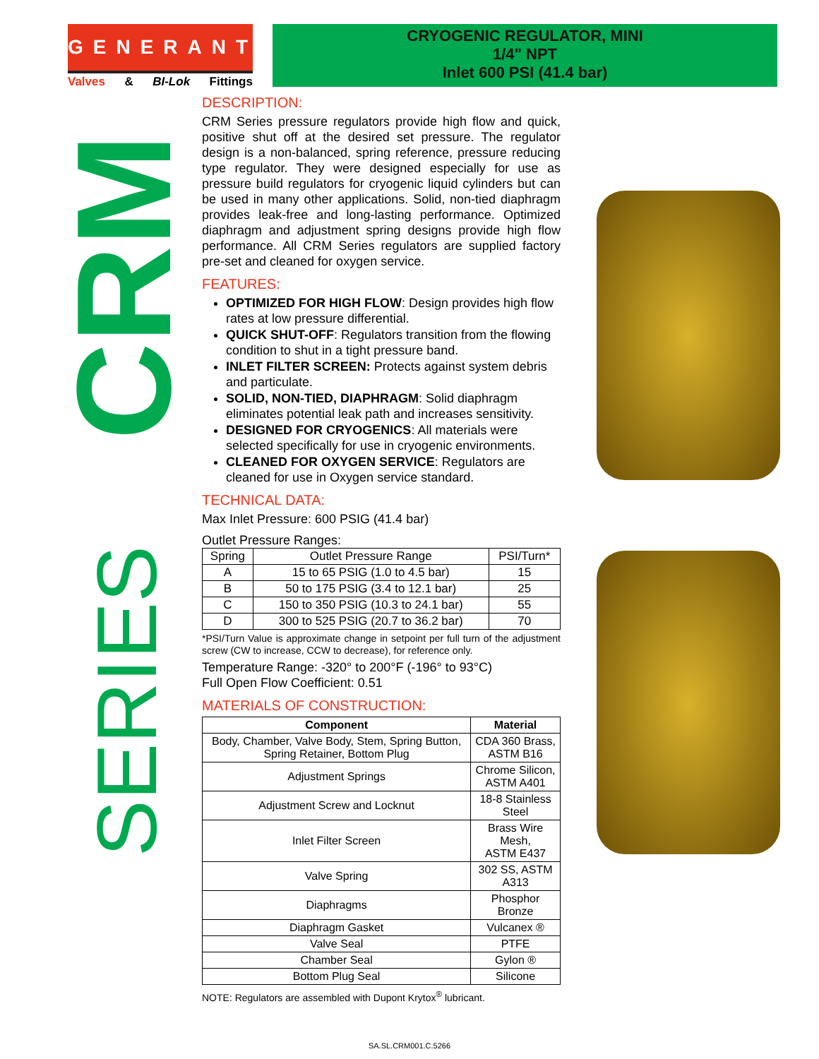GENERANT
Valves & BI-Lok Fittings
CRYOGENIC REGULATOR, MINI
1/4" NPT
Inlet 600 PSI (41.4 bar)
CRM
SERIES
DESCRIPTION:
CRM Series pressure regulators provide high flow and quick, positive shut off at the desired set pressure. The regulator design is a non-balanced, spring reference, pressure reducing type regulator. They were designed especially for use as pressure build regulators for cryogenic liquid cylinders but can be used in many other applications. Solid, non-tied diaphragm provides leak-free and long-lasting performance. Optimized diaphragm and adjustment spring designs provide high flow performance. All CRM Series regulators are supplied factory pre-set and cleaned for oxygen service.
FEATURES:
OPTIMIZED FOR HIGH FLOW: Design provides high flow rates at low pressure differential.
QUICK SHUT-OFF: Regulators transition from the flowing condition to shut in a tight pressure band.
INLET FILTER SCREEN: Protects against system debris and particulate.
SOLID, NON-TIED, DIAPHRAGM: Solid diaphragm eliminates potential leak path and increases sensitivity.
DESIGNED FOR CRYOGENICS: All materials were selected specifically for use in cryogenic environments.
CLEANED FOR OXYGEN SERVICE: Regulators are cleaned for use in Oxygen service standard.
TECHNICAL DATA:
Max Inlet Pressure: 600 PSIG (41.4 bar)
Outlet Pressure Ranges:
| Spring | Outlet Pressure Range | PSI/Turn* |
| A | 15 to 65 PSIG (1.0 to 4.5 bar) | 15 |
| B | 50 to 175 PSIG (3.4 to 12.1 bar) | 25 |
| C | 150 to 350 PSIG (10.3 to 24.1 bar) | 55 |
| D | 300 to 525 PSIG (20.7 to 36.2 bar) | 70 |
*PSI/Turn Value is approximate change in setpoint per full turn of the adjustment screw (CW to increase, CCW to decrease), for reference only.
Temperature Range: -320° to 200°F (-196° to 93°C)
Full Open Flow Coefficient: 0.51
MATERIALS OF CONSTRUCTION:
| Component | Material |
| --- | --- |
| Body, Chamber, Valve Body, Stem, Spring Button, Spring Retainer, Bottom Plug | CDA 360 Brass, ASTM B16 |
| Adjustment Springs | Chrome Silicon, ASTM A401 |
| Adjustment Screw and Locknut | 18-8 Stainless Steel |
| Inlet Filter Screen | Brass Wire Mesh, ASTM E437 |
| Valve Spring | 302 SS, ASTM A313 |
| Diaphragms | Phosphor Bronze |
| Diaphragm Gasket | Vulcanex ® |
| Valve Seal | PTFE |
| Chamber Seal | Gylon ® |
| Bottom Plug Seal | Silicone |
NOTE: Regulators are assembled with Dupont Krytox<sup>®</sup> lubricant.
SA.SL.CRM001.C.5266